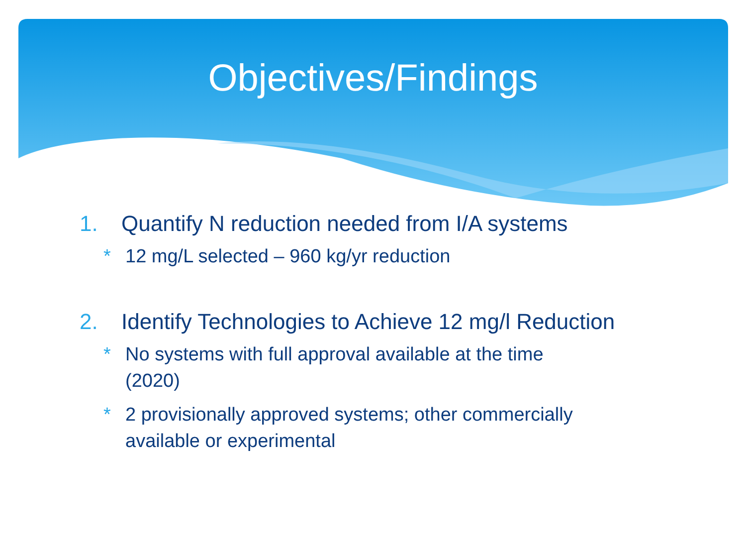Objectives/Findings
1. Quantify N reduction needed from I/A systems
* 12 mg/L selected – 960 kg/yr reduction
2. Identify Technologies to Achieve 12 mg/l Reduction
* No systems with full approval available at the time
(2020)
* 2 provisionally approved systems; other commercially
available or experimental